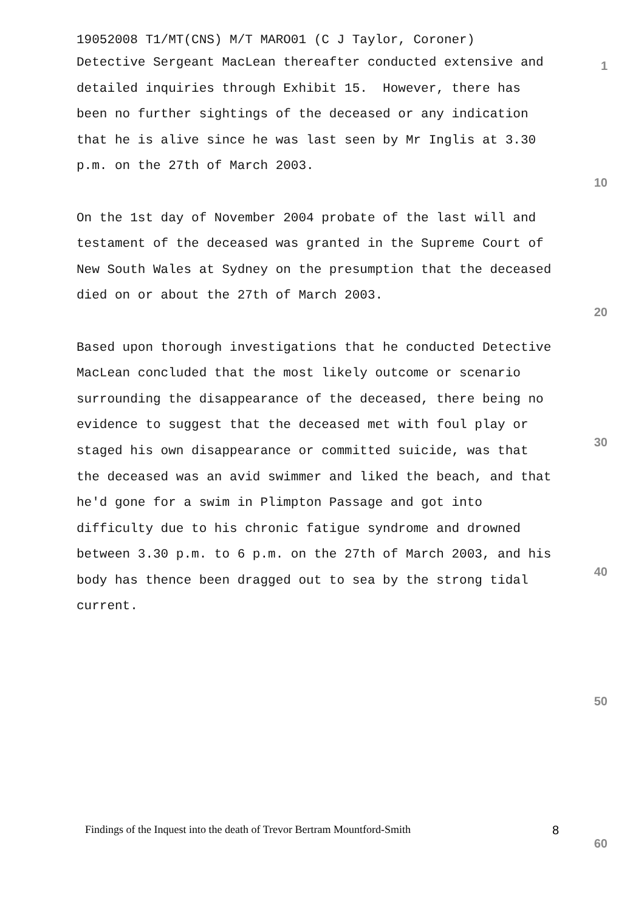19052008 T1/MT(CNS) M/T MARO01 (C J Taylor, Coroner)
Detective Sergeant MacLean thereafter conducted extensive and detailed inquiries through Exhibit 15. However, there has been no further sightings of the deceased or any indication that he is alive since he was last seen by Mr Inglis at 3.30 p.m. on the 27th of March 2003.
On the 1st day of November 2004 probate of the last will and testament of the deceased was granted in the Supreme Court of New South Wales at Sydney on the presumption that the deceased died on or about the 27th of March 2003.
Based upon thorough investigations that he conducted Detective MacLean concluded that the most likely outcome or scenario surrounding the disappearance of the deceased, there being no evidence to suggest that the deceased met with foul play or staged his own disappearance or committed suicide, was that the deceased was an avid swimmer and liked the beach, and that he'd gone for a swim in Plimpton Passage and got into difficulty due to his chronic fatigue syndrome and drowned between 3.30 p.m. to 6 p.m. on the 27th of March 2003, and his body has thence been dragged out to sea by the strong tidal current.
1
10
20
30
40
50
60
Findings of the Inquest into the death of Trevor Bertram Mountford-Smith 8